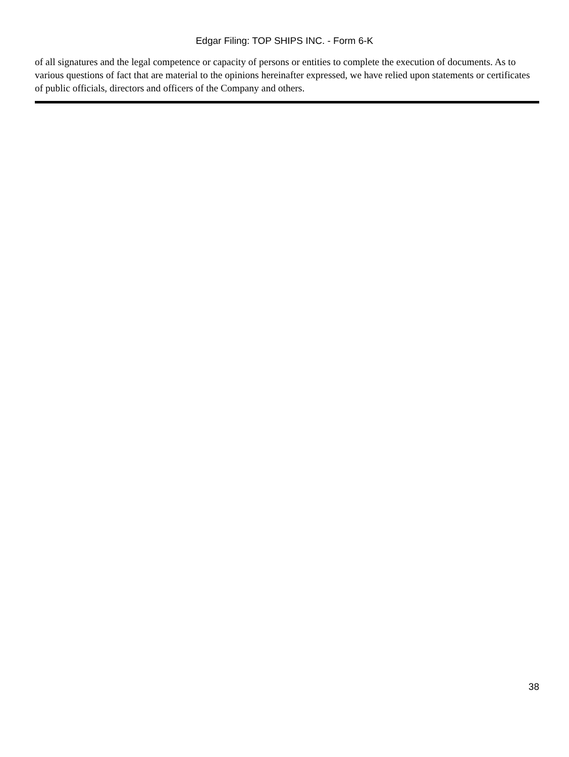Edgar Filing: TOP SHIPS INC. - Form 6-K
of all signatures and the legal competence or capacity of persons or entities to complete the execution of documents. As to various questions of fact that are material to the opinions hereinafter expressed, we have relied upon statements or certificates of public officials, directors and officers of the Company and others.
38